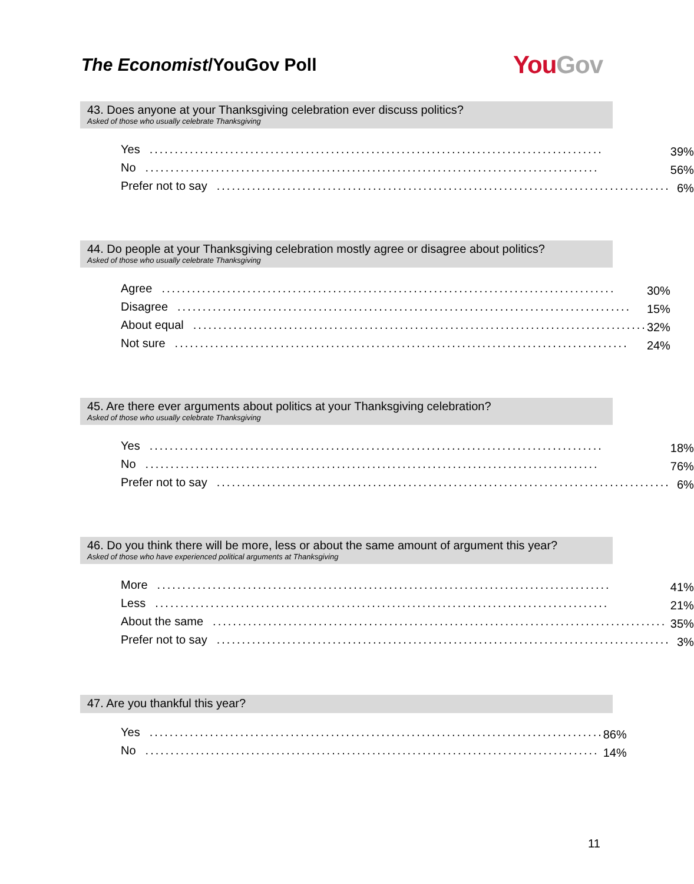The Economist/YouGov Poll
You Gov
43. Does anyone at your Thanksgiving celebration ever discuss politics?
Asked of those who usually celebrate Thanksgiving
| Yes .......................................................................................... | 39% |
| No .......................................................................................... | 56% |
| Prefer not to say .......................................................................................... | 6% |
44. Do people at your Thanksgiving celebration mostly agree or disagree about politics?
Asked of those who usually celebrate Thanksgiving
| Agree .......................................................................................... | 30% |
| Disagree .......................................................................................... | 15% |
| About equal .......................................................................................... | 32% |
| Not sure .......................................................................................... | 24% |
45. Are there ever arguments about politics at your Thanksgiving celebration?
Asked of those who usually celebrate Thanksgiving
| Yes .......................................................................................... | 18% |
| No .......................................................................................... | 76% |
| Prefer not to say .......................................................................................... | 6% |
46. Do you think there will be more, less or about the same amount of argument this year?
Asked of those who have experienced political arguments at Thanksgiving
| More .......................................................................................... | 41% |
| Less .......................................................................................... | 21% |
| About the same .......................................................................................... | 35% |
| Prefer not to say .......................................................................................... | 3% |
47. Are you thankful this year?
| Yes .......................................................................................... | 86% |
| No .......................................................................................... | 14% |
11